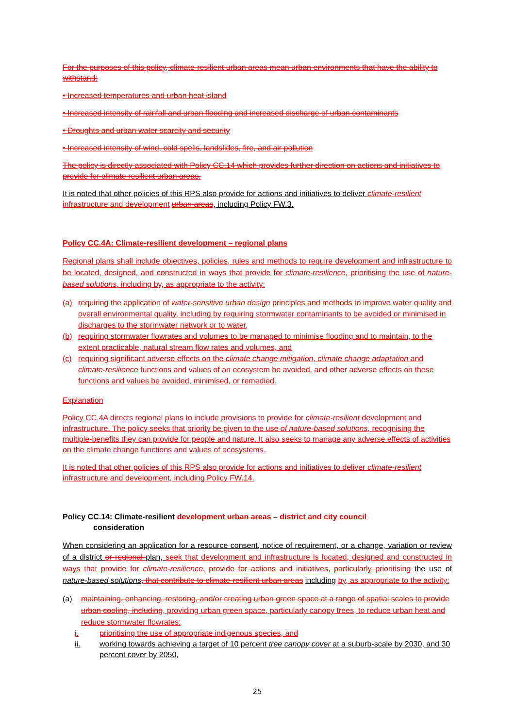For the purposes of this policy, climate-resilient urban areas mean urban environments that have the ability to withstand:
• Increased temperatures and urban heat island
• Increased intensity of rainfall and urban flooding and increased discharge of urban contaminants
• Droughts and urban water scarcity and security
• Increased intensity of wind, cold spells, landslides, fire, and air pollution
The policy is directly associated with Policy CC.14 which provides further direction on actions and initiatives to provide for climate resilient urban areas.
It is noted that other policies of this RPS also provide for actions and initiatives to deliver climate-resilient infrastructure and development urban areas, including Policy FW.3.
Policy CC.4A: Climate-resilient development – regional plans
Regional plans shall include objectives, policies, rules and methods to require development and infrastructure to be located, designed, and constructed in ways that provide for climate-resilience, prioritising the use of nature-based solutions, including by, as appropriate to the activity:
(a) requiring the application of water-sensitive urban design principles and methods to improve water quality and overall environmental quality, including by requiring stormwater contaminants to be avoided or minimised in discharges to the stormwater network or to water,
(b) requiring stormwater flowrates and volumes to be managed to minimise flooding and to maintain, to the extent practicable, natural stream flow rates and volumes, and
(c) requiring significant adverse effects on the climate change mitigation, climate change adaptation and climate-resilience functions and values of an ecosystem be avoided, and other adverse effects on these functions and values be avoided, minimised, or remedied.
Explanation
Policy CC.4A directs regional plans to include provisions to provide for climate-resilient development and infrastructure. The policy seeks that priority be given to the use of nature-based solutions, recognising the multiple-benefits they can provide for people and nature. It also seeks to manage any adverse effects of activities on the climate change functions and values of ecosystems.
It is noted that other policies of this RPS also provide for actions and initiatives to deliver climate-resilient infrastructure and development, including Policy FW.14.
Policy CC.14: Climate-resilient development urban areas – district and city council
consideration
When considering an application for a resource consent, notice of requirement, or a change, variation or review of a district or regional plan, seek that development and infrastructure is located, designed and constructed in ways that provide for climate-resilience, provide for actions and initiatives, particularly prioritising the use of nature-based solutions, that contribute to climate-resilient urban areas including by, as appropriate to the activity:
(a) maintaining, enhancing, restoring, and/or creating urban green space at a range of spatial scales to provide urban cooling, including, providing urban green space, particularly canopy trees, to reduce urban heat and reduce stormwater flowrates:
i. prioritising the use of appropriate indigenous species, and
ii. working towards achieving a target of 10 percent tree canopy cover at a suburb-scale by 2030, and 30 percent cover by 2050,
25